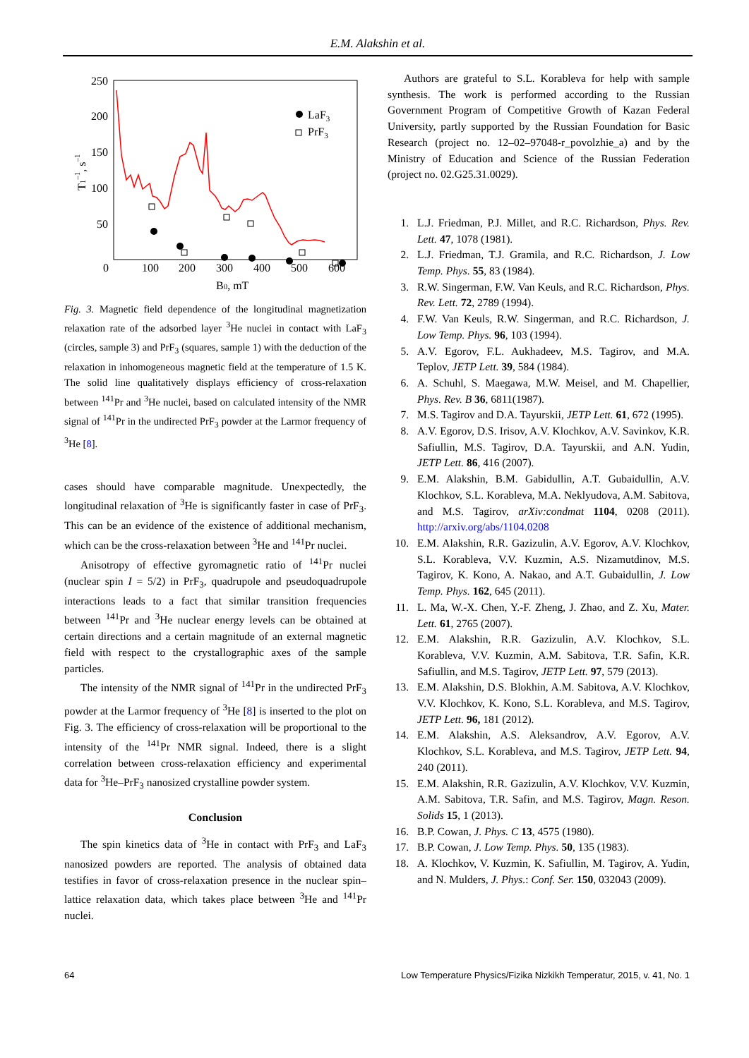E.M. Alakshin et al.
250
200
150
100
50
0
100
200
300
400
500
600
B0, mT
T1–1, s–1
LaF3
PrF3
Fig. 3. Magnetic field dependence of the longitudinal magnetization relaxation rate of the adsorbed layer <sup>3</sup>He nuclei in contact with LaF<sub>3</sub> (circles, sample 3) and PrF<sub>3</sub> (squares, sample 1) with the deduction of the relaxation in inhomogeneous magnetic field at the temperature of 1.5 K. The solid line qualitatively displays efficiency of cross-relaxation between <sup>141</sup>Pr and <sup>3</sup>He nuclei, based on calculated intensity of the NMR signal of <sup>141</sup>Pr in the undirected PrF<sub>3</sub> powder at the Larmor frequency of <sup>3</sup>He [8].
cases should have comparable magnitude. Unexpectedly, the longitudinal relaxation of <sup>3</sup>He is significantly faster in case of PrF<sub>3</sub>. This can be an evidence of the existence of additional mechanism, which can be the cross-relaxation between <sup>3</sup>He and <sup>141</sup>Pr nuclei.
Anisotropy of effective gyromagnetic ratio of <sup>141</sup>Pr nuclei (nuclear spin I = 5/2) in PrF<sub>3</sub>, quadrupole and pseudoquadrupole interactions leads to a fact that similar transition frequencies between <sup>141</sup>Pr and <sup>3</sup>He nuclear energy levels can be obtained at certain directions and a certain magnitude of an external magnetic field with respect to the crystallographic axes of the sample particles.
The intensity of the NMR signal of <sup>141</sup>Pr in the undirected PrF<sub>3</sub> powder at the Larmor frequency of <sup>3</sup>He [8] is inserted to the plot on Fig. 3. The efficiency of cross-relaxation will be proportional to the intensity of the <sup>141</sup>Pr NMR signal. Indeed, there is a slight correlation between cross-relaxation efficiency and experimental data for <sup>3</sup>He–PrF<sub>3</sub> nanosized crystalline powder system.
Conclusion
The spin kinetics data of <sup>3</sup>He in contact with PrF<sub>3</sub> and LaF<sub>3</sub> nanosized powders are reported. The analysis of obtained data testifies in favor of cross-relaxation presence in the nuclear spin–lattice relaxation data, which takes place between <sup>3</sup>He and <sup>141</sup>Pr nuclei.
Authors are grateful to S.L. Korableva for help with sample synthesis. The work is performed according to the Russian Government Program of Competitive Growth of Kazan Federal University, partly supported by the Russian Foundation for Basic Research (project no. 12–02–97048-r_povolzhie_a) and by the Ministry of Education and Science of the Russian Federation (project no. 02.G25.31.0029).
1. L.J. Friedman, P.J. Millet, and R.C. Richardson, Phys. Rev. Lett. 47, 1078 (1981).
2. L.J. Friedman, T.J. Gramila, and R.C. Richardson, J. Low Temp. Phys. 55, 83 (1984).
3. R.W. Singerman, F.W. Van Keuls, and R.C. Richardson, Phys. Rev. Lett. 72, 2789 (1994).
4. F.W. Van Keuls, R.W. Singerman, and R.C. Richardson, J. Low Temp. Phys. 96, 103 (1994).
5. A.V. Egorov, F.L. Aukhadeev, M.S. Tagirov, and M.A. Teplov, JETP Lett. 39, 584 (1984).
6. A. Schuhl, S. Maegawa, M.W. Meisel, and M. Chapellier, Phys. Rev. B 36, 6811(1987).
7. M.S. Tagirov and D.A. Tayurskii, JETP Lett. 61, 672 (1995).
8. A.V. Egorov, D.S. Irisov, A.V. Klochkov, A.V. Savinkov, K.R. Safiullin, M.S. Tagirov, D.A. Tayurskii, and A.N. Yudin, JETP Lett. 86, 416 (2007).
9. E.M. Alakshin, B.M. Gabidullin, A.T. Gubaidullin, A.V. Klochkov, S.L. Korableva, M.A. Neklyudova, A.M. Sabitova, and M.S. Tagirov, arXiv:condmat 1104, 0208 (2011). http://arxiv.org/abs/1104.0208
10. E.M. Alakshin, R.R. Gazizulin, A.V. Egorov, A.V. Klochkov, S.L. Korableva, V.V. Kuzmin, A.S. Nizamutdinov, M.S. Tagirov, K. Kono, A. Nakao, and A.T. Gubaidullin, J. Low Temp. Phys. 162, 645 (2011).
11. L. Ma, W.-X. Chen, Y.-F. Zheng, J. Zhao, and Z. Xu, Mater. Lett. 61, 2765 (2007).
12. E.M. Alakshin, R.R. Gazizulin, A.V. Klochkov, S.L. Korableva, V.V. Kuzmin, A.M. Sabitova, T.R. Safin, K.R. Safiullin, and M.S. Tagirov, JETP Lett. 97, 579 (2013).
13. E.M. Alakshin, D.S. Blokhin, A.M. Sabitova, A.V. Klochkov, V.V. Klochkov, K. Kono, S.L. Korableva, and M.S. Tagirov, JETP Lett. 96, 181 (2012).
14. E.M. Alakshin, A.S. Aleksandrov, A.V. Egorov, A.V. Klochkov, S.L. Korableva, and M.S. Tagirov, JETP Lett. 94, 240 (2011).
15. E.M. Alakshin, R.R. Gazizulin, A.V. Klochkov, V.V. Kuzmin, A.M. Sabitova, T.R. Safin, and M.S. Tagirov, Magn. Reson. Solids 15, 1 (2013).
16. B.P. Cowan, J. Phys. C 13, 4575 (1980).
17. B.P. Cowan, J. Low Temp. Phys. 50, 135 (1983).
18. A. Klochkov, V. Kuzmin, K. Safiullin, M. Tagirov, A. Yudin, and N. Mulders, J. Phys.: Conf. Ser. 150, 032043 (2009).
64 Low Temperature Physics/Fizika Nizkikh Temperatur, 2015, v. 41, No. 1